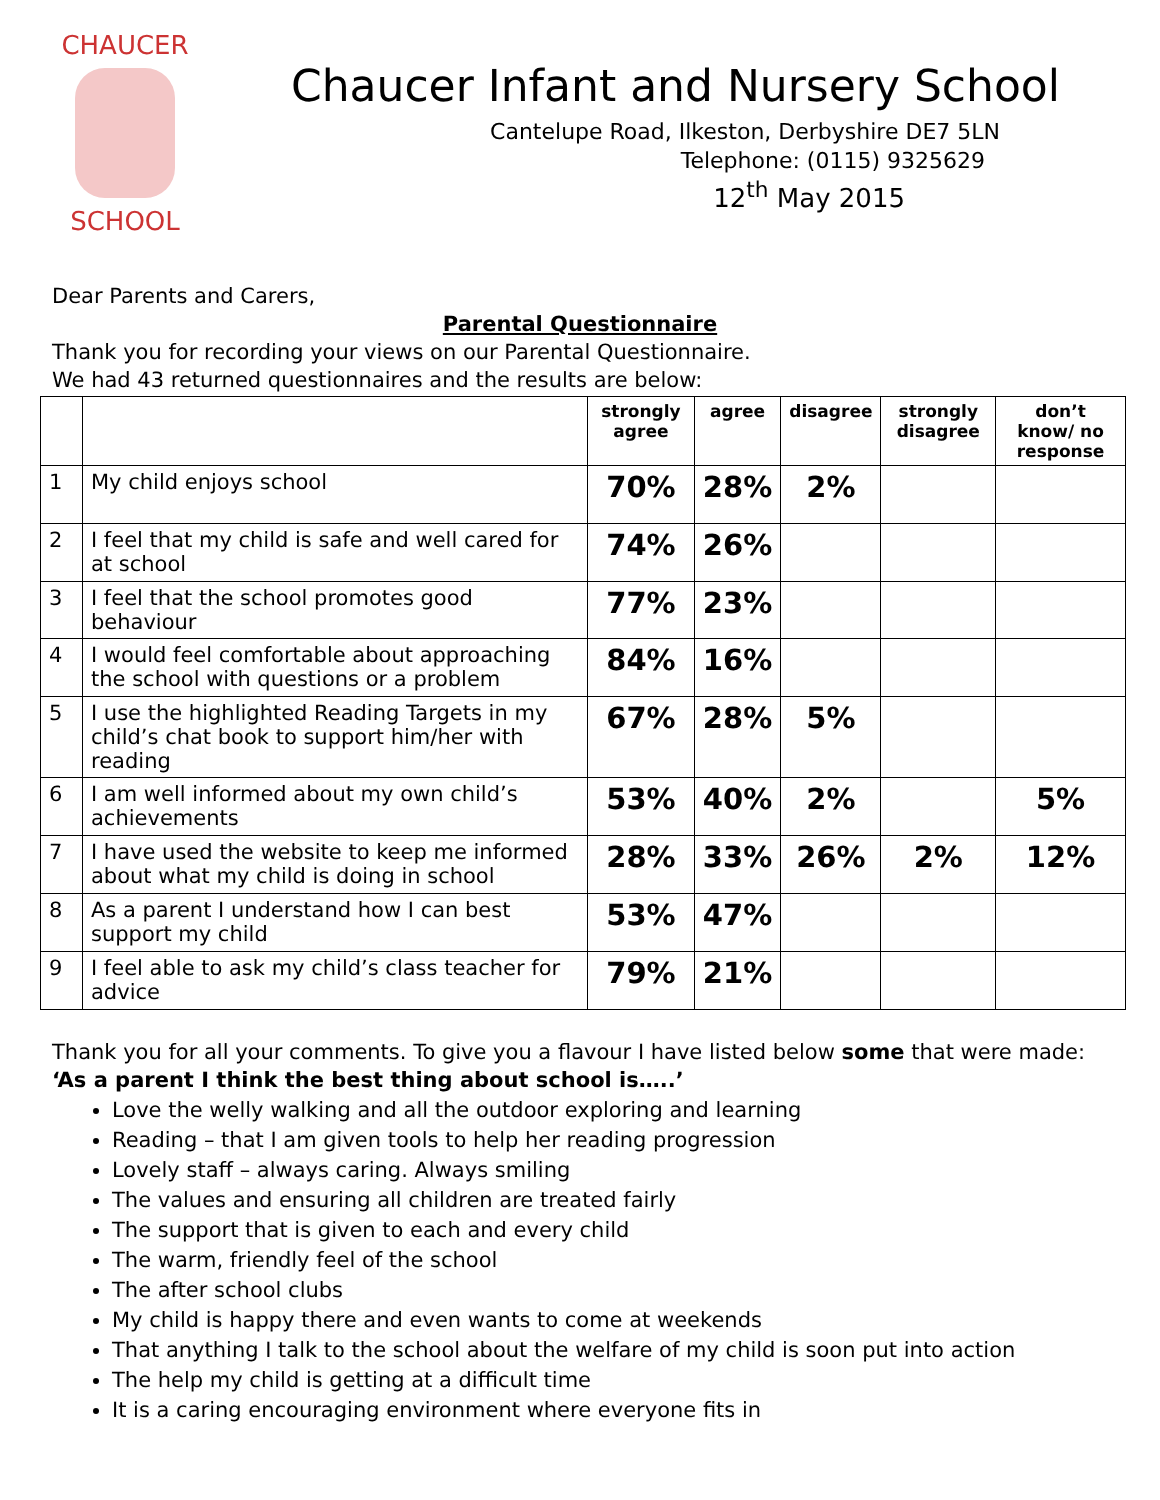CHAUCER
SCHOOL
Chaucer Infant and Nursery School
Cantelupe Road, Ilkeston, Derbyshire DE7 5LN
Telephone: (0115) 9325629
12<sup>th</sup> May 2015
Dear Parents and Carers,
Parental Questionnaire
Thank you for recording your views on our Parental Questionnaire.
We had 43 returned questionnaires and the results are below:
| | | strongly agree | agree | disagree | strongly disagree | don’t know/ no response |
| --- | --- | --- | --- | --- | --- | --- |
| 1 | My child enjoys school | 70% | 28% | 2% | | |
| 2 | I feel that my child is safe and well cared for at school | 74% | 26% | | | |
| 3 | I feel that the school promotes good behaviour | 77% | 23% | | | |
| 4 | I would feel comfortable about approaching the school with questions or a problem | 84% | 16% | | | |
| 5 | I use the highlighted Reading Targets in my child’s chat book to support him/her with reading | 67% | 28% | 5% | | |
| 6 | I am well informed about my own child’s achievements | 53% | 40% | 2% | | 5% |
| 7 | I have used the website to keep me informed about what my child is doing in school | 28% | 33% | 26% | 2% | 12% |
| 8 | As a parent I understand how I can best support my child | 53% | 47% | | | |
| 9 | I feel able to ask my child’s class teacher for advice | 79% | 21% | | | |
Thank you for all your comments. To give you a flavour I have listed below some that were made:
‘As a parent I think the best thing about school is…..’
Love the welly walking and all the outdoor exploring and learning
Reading – that I am given tools to help her reading progression
Lovely staff – always caring. Always smiling
The values and ensuring all children are treated fairly
The support that is given to each and every child
The warm, friendly feel of the school
The after school clubs
My child is happy there and even wants to come at weekends
That anything I talk to the school about the welfare of my child is soon put into action
The help my child is getting at a difficult time
It is a caring encouraging environment where everyone fits in